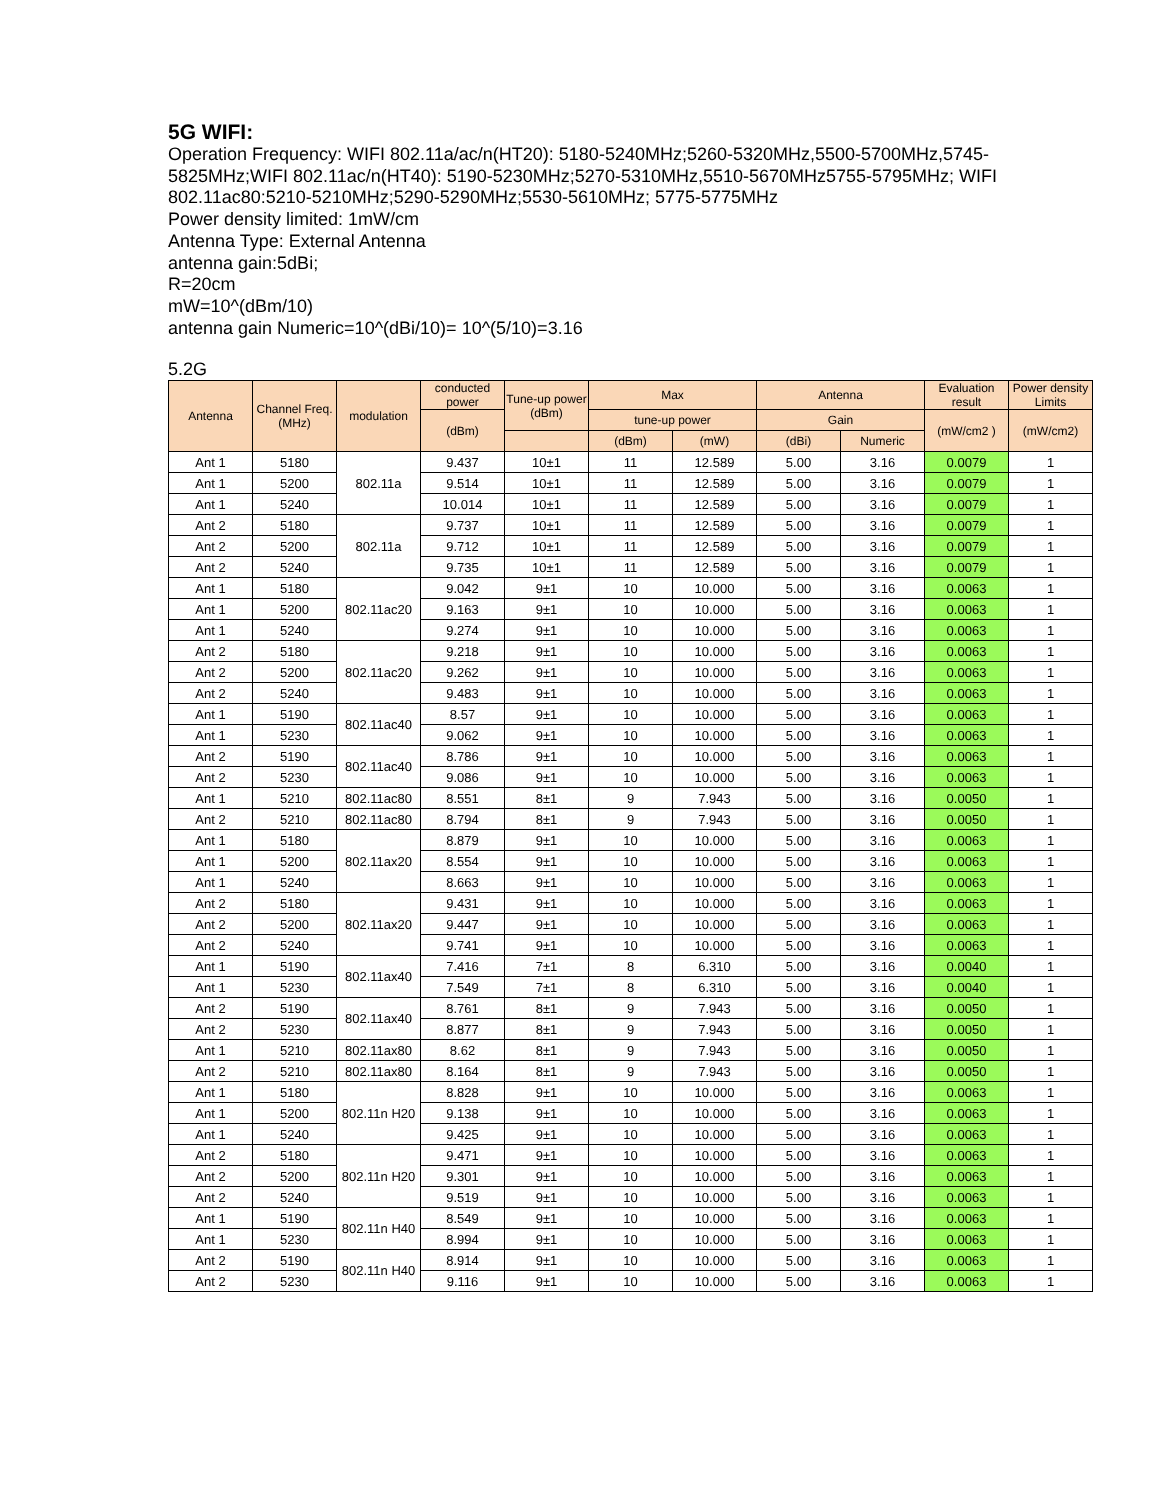5G WIFI:
Operation Frequency: WIFI 802.11a/ac/n(HT20): 5180-5240MHz;5260-5320MHz,5500-5700MHz,5745-5825MHz;WIFI 802.11ac/n(HT40): 5190-5230MHz;5270-5310MHz,5510-5670MHz5755-5795MHz; WIFI 802.11ac80:5210-5210MHz;5290-5290MHz;5530-5610MHz; 5775-5775MHz
Power density limited: 1mW/cm
Antenna Type: External Antenna
antenna gain:5dBi;
R=20cm
mW=10^(dBm/10)
antenna gain Numeric=10^(dBi/10)= 10^(5/10)=3.16
5.2G
| Antenna | Channel Freq. (MHz) | modulation | conducted power | Tune-up power (dBm) | Max | | Antenna | | Evaluation result | Power density Limits |
| --- | --- | --- | --- | --- | --- | --- | --- | --- | --- | --- |
| | | | (dBm) | | tune-up power | | Gain | | (mW/cm2 ) | (mW/cm2) |
| | | | | | (dBm) | (mW) | (dBi) | Numeric | | |
| Ant 1 | 5180 | 802.11a | 9.437 | 10±1 | 11 | 12.589 | 5.00 | 3.16 | 0.0079 | 1 |
| Ant 1 | 5200 | | 9.514 | 10±1 | 11 | 12.589 | 5.00 | 3.16 | 0.0079 | 1 |
| Ant 1 | 5240 | | 10.014 | 10±1 | 11 | 12.589 | 5.00 | 3.16 | 0.0079 | 1 |
| Ant 2 | 5180 | 802.11a | 9.737 | 10±1 | 11 | 12.589 | 5.00 | 3.16 | 0.0079 | 1 |
| Ant 2 | 5200 | | 9.712 | 10±1 | 11 | 12.589 | 5.00 | 3.16 | 0.0079 | 1 |
| Ant 2 | 5240 | | 9.735 | 10±1 | 11 | 12.589 | 5.00 | 3.16 | 0.0079 | 1 |
| Ant 1 | 5180 | 802.11ac20 | 9.042 | 9±1 | 10 | 10.000 | 5.00 | 3.16 | 0.0063 | 1 |
| Ant 1 | 5200 | | 9.163 | 9±1 | 10 | 10.000 | 5.00 | 3.16 | 0.0063 | 1 |
| Ant 1 | 5240 | | 9.274 | 9±1 | 10 | 10.000 | 5.00 | 3.16 | 0.0063 | 1 |
| Ant 2 | 5180 | 802.11ac20 | 9.218 | 9±1 | 10 | 10.000 | 5.00 | 3.16 | 0.0063 | 1 |
| Ant 2 | 5200 | | 9.262 | 9±1 | 10 | 10.000 | 5.00 | 3.16 | 0.0063 | 1 |
| Ant 2 | 5240 | | 9.483 | 9±1 | 10 | 10.000 | 5.00 | 3.16 | 0.0063 | 1 |
| Ant 1 | 5190 | 802.11ac40 | 8.57 | 9±1 | 10 | 10.000 | 5.00 | 3.16 | 0.0063 | 1 |
| Ant 1 | 5230 | | 9.062 | 9±1 | 10 | 10.000 | 5.00 | 3.16 | 0.0063 | 1 |
| Ant 2 | 5190 | 802.11ac40 | 8.786 | 9±1 | 10 | 10.000 | 5.00 | 3.16 | 0.0063 | 1 |
| Ant 2 | 5230 | | 9.086 | 9±1 | 10 | 10.000 | 5.00 | 3.16 | 0.0063 | 1 |
| Ant 1 | 5210 | 802.11ac80 | 8.551 | 8±1 | 9 | 7.943 | 5.00 | 3.16 | 0.0050 | 1 |
| Ant 2 | 5210 | 802.11ac80 | 8.794 | 8±1 | 9 | 7.943 | 5.00 | 3.16 | 0.0050 | 1 |
| Ant 1 | 5180 | 802.11ax20 | 8.879 | 9±1 | 10 | 10.000 | 5.00 | 3.16 | 0.0063 | 1 |
| Ant 1 | 5200 | | 8.554 | 9±1 | 10 | 10.000 | 5.00 | 3.16 | 0.0063 | 1 |
| Ant 1 | 5240 | | 8.663 | 9±1 | 10 | 10.000 | 5.00 | 3.16 | 0.0063 | 1 |
| Ant 2 | 5180 | 802.11ax20 | 9.431 | 9±1 | 10 | 10.000 | 5.00 | 3.16 | 0.0063 | 1 |
| Ant 2 | 5200 | | 9.447 | 9±1 | 10 | 10.000 | 5.00 | 3.16 | 0.0063 | 1 |
| Ant 2 | 5240 | | 9.741 | 9±1 | 10 | 10.000 | 5.00 | 3.16 | 0.0063 | 1 |
| Ant 1 | 5190 | 802.11ax40 | 7.416 | 7±1 | 8 | 6.310 | 5.00 | 3.16 | 0.0040 | 1 |
| Ant 1 | 5230 | | 7.549 | 7±1 | 8 | 6.310 | 5.00 | 3.16 | 0.0040 | 1 |
| Ant 2 | 5190 | 802.11ax40 | 8.761 | 8±1 | 9 | 7.943 | 5.00 | 3.16 | 0.0050 | 1 |
| Ant 2 | 5230 | | 8.877 | 8±1 | 9 | 7.943 | 5.00 | 3.16 | 0.0050 | 1 |
| Ant 1 | 5210 | 802.11ax80 | 8.62 | 8±1 | 9 | 7.943 | 5.00 | 3.16 | 0.0050 | 1 |
| Ant 2 | 5210 | 802.11ax80 | 8.164 | 8±1 | 9 | 7.943 | 5.00 | 3.16 | 0.0050 | 1 |
| Ant 1 | 5180 | 802.11n H20 | 8.828 | 9±1 | 10 | 10.000 | 5.00 | 3.16 | 0.0063 | 1 |
| Ant 1 | 5200 | | 9.138 | 9±1 | 10 | 10.000 | 5.00 | 3.16 | 0.0063 | 1 |
| Ant 1 | 5240 | | 9.425 | 9±1 | 10 | 10.000 | 5.00 | 3.16 | 0.0063 | 1 |
| Ant 2 | 5180 | 802.11n H20 | 9.471 | 9±1 | 10 | 10.000 | 5.00 | 3.16 | 0.0063 | 1 |
| Ant 2 | 5200 | | 9.301 | 9±1 | 10 | 10.000 | 5.00 | 3.16 | 0.0063 | 1 |
| Ant 2 | 5240 | | 9.519 | 9±1 | 10 | 10.000 | 5.00 | 3.16 | 0.0063 | 1 |
| Ant 1 | 5190 | 802.11n H40 | 8.549 | 9±1 | 10 | 10.000 | 5.00 | 3.16 | 0.0063 | 1 |
| Ant 1 | 5230 | | 8.994 | 9±1 | 10 | 10.000 | 5.00 | 3.16 | 0.0063 | 1 |
| Ant 2 | 5190 | 802.11n H40 | 8.914 | 9±1 | 10 | 10.000 | 5.00 | 3.16 | 0.0063 | 1 |
| Ant 2 | 5230 | | 9.116 | 9±1 | 10 | 10.000 | 5.00 | 3.16 | 0.0063 | 1 |